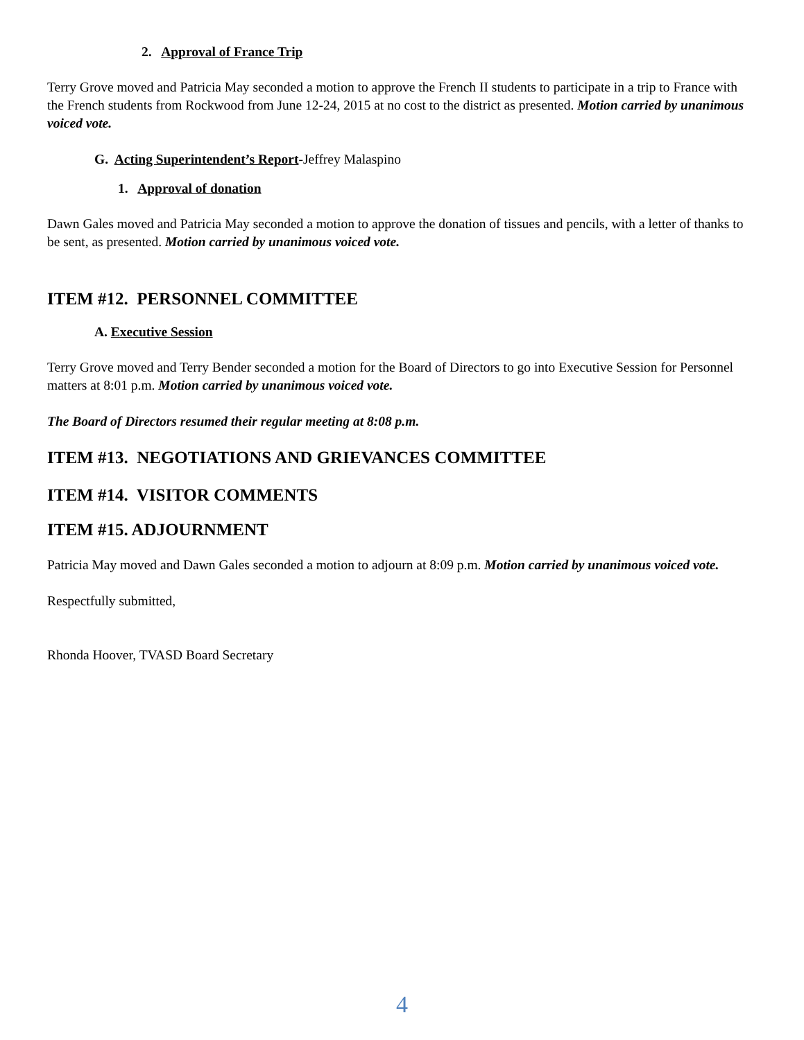2. Approval of France Trip
Terry Grove moved and Patricia May seconded a motion to approve the French II students to participate in a trip to France with the French students from Rockwood from June 12-24, 2015 at no cost to the district as presented. Motion carried by unanimous voiced vote.
G. Acting Superintendent’s Report-Jeffrey Malaspino
1. Approval of donation
Dawn Gales moved and Patricia May seconded a motion to approve the donation of tissues and pencils, with a letter of thanks to be sent, as presented. Motion carried by unanimous voiced vote.
ITEM #12. PERSONNEL COMMITTEE
A. Executive Session
Terry Grove moved and Terry Bender seconded a motion for the Board of Directors to go into Executive Session for Personnel matters at 8:01 p.m. Motion carried by unanimous voiced vote.
The Board of Directors resumed their regular meeting at 8:08 p.m.
ITEM #13. NEGOTIATIONS AND GRIEVANCES COMMITTEE
ITEM #14. VISITOR COMMENTS
ITEM #15. ADJOURNMENT
Patricia May moved and Dawn Gales seconded a motion to adjourn at 8:09 p.m. Motion carried by unanimous voiced vote.
Respectfully submitted,
Rhonda Hoover, TVASD Board Secretary
4